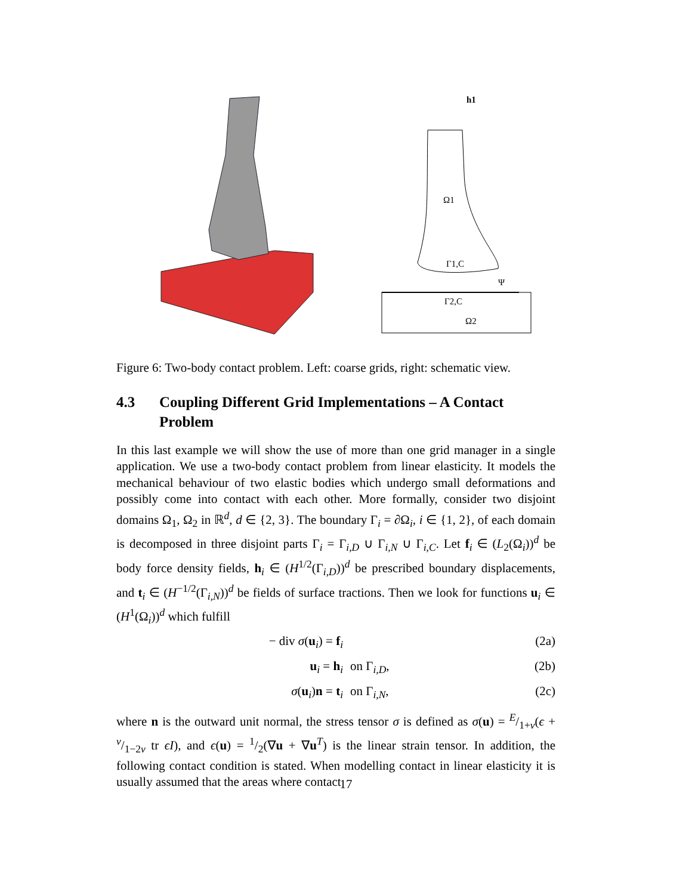Ω1
Γ1,C
Ψ
Γ2,C
Ω2
h1
Figure 6: Two-body contact problem. Left: coarse grids, right: schematic view.
4.3 Coupling Different Grid Implementations – A Contact Problem
In this last example we will show the use of more than one grid manager in a single application. We use a two-body contact problem from linear elasticity. It models the mechanical behaviour of two elastic bodies which undergo small deformations and possibly come into contact with each other. More formally, consider two disjoint domains Ω<sub>1</sub>, Ω<sub>2</sub> in ℝ<sup>d</sup>, d ∈ {2, 3}. The boundary Γ<sub>i</sub> = ∂Ω<sub>i</sub>, i ∈ {1, 2}, of each domain is decomposed in three disjoint parts Γ<sub>i</sub> = Γ<sub>i,D</sub> ∪ Γ<sub>i,N</sub> ∪ Γ<sub>i,C</sub>. Let f<sub>i</sub> ∈ (L<sub>2</sub>(Ω<sub>i</sub>))<sup>d</sup> be body force density fields, h<sub>i</sub> ∈ (H<sup>1/2</sup>(Γ<sub>i,D</sub>))<sup>d</sup> be prescribed boundary displacements, and t<sub>i</sub> ∈ (H<sup>−1/2</sup>(Γ<sub>i,N</sub>))<sup>d</sup> be fields of surface tractions. Then we look for functions u<sub>i</sub> ∈ (H<sup>1</sup>(Ω<sub>i</sub>))<sup>d</sup> which fulfill
− div σ(u<sub>i</sub>) = f<sub>i</sub> (2a)
u<sub>i</sub> = h<sub>i</sub> on Γ<sub>i,D</sub>, (2b)
σ(u<sub>i</sub>)n = t<sub>i</sub> on Γ<sub>i,N</sub>, (2c)
where n is the outward unit normal, the stress tensor σ is defined as σ(u) = E/1+ν(ϵ + ν/1−2ν tr ϵI), and ϵ(u) = 1/2(∇u + ∇u<sup>T</sup>) is the linear strain tensor. In addition, the following contact condition is stated. When modelling contact in linear elasticity it is usually assumed that the areas where contact
17